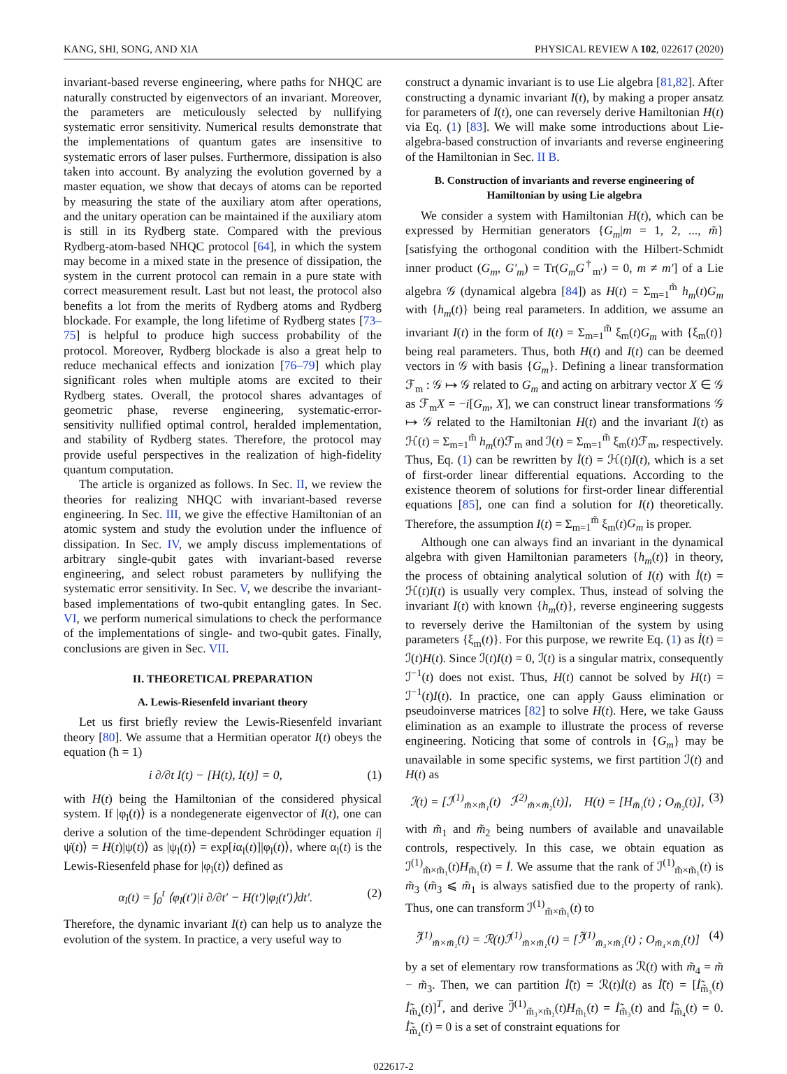KANG, SHI, SONG, AND XIA PHYSICAL REVIEW A 102, 022617 (2020)
invariant-based reverse engineering, where paths for NHQC are naturally constructed by eigenvectors of an invariant. Moreover, the parameters are meticulously selected by nullifying systematic error sensitivity. Numerical results demonstrate that the implementations of quantum gates are insensitive to systematic errors of laser pulses. Furthermore, dissipation is also taken into account. By analyzing the evolution governed by a master equation, we show that decays of atoms can be reported by measuring the state of the auxiliary atom after operations, and the unitary operation can be maintained if the auxiliary atom is still in its Rydberg state. Compared with the previous Rydberg-atom-based NHQC protocol [64], in which the system may become in a mixed state in the presence of dissipation, the system in the current protocol can remain in a pure state with correct measurement result. Last but not least, the protocol also benefits a lot from the merits of Rydberg atoms and Rydberg blockade. For example, the long lifetime of Rydberg states [73–75] is helpful to produce high success probability of the protocol. Moreover, Rydberg blockade is also a great help to reduce mechanical effects and ionization [76–79] which play significant roles when multiple atoms are excited to their Rydberg states. Overall, the protocol shares advantages of geometric phase, reverse engineering, systematic-error-sensitivity nullified optimal control, heralded implementation, and stability of Rydberg states. Therefore, the protocol may provide useful perspectives in the realization of high-fidelity quantum computation.
The article is organized as follows. In Sec. II, we review the theories for realizing NHQC with invariant-based reverse engineering. In Sec. III, we give the effective Hamiltonian of an atomic system and study the evolution under the influence of dissipation. In Sec. IV, we amply discuss implementations of arbitrary single-qubit gates with invariant-based reverse engineering, and select robust parameters by nullifying the systematic error sensitivity. In Sec. V, we describe the invariant-based implementations of two-qubit entangling gates. In Sec. VI, we perform numerical simulations to check the performance of the implementations of single- and two-qubit gates. Finally, conclusions are given in Sec. VII.
II. THEORETICAL PREPARATION
A. Lewis-Riesenfeld invariant theory
Let us first briefly review the Lewis-Riesenfeld invariant theory [80]. We assume that a Hermitian operator I(t) obeys the equation (ħ = 1)
i ∂/∂t I(t) − [H(t), I(t)] = 0, (1)
with H(t) being the Hamiltonian of the considered physical system. If |φ<sub>l</sub>(t)⟩ is a nondegenerate eigenvector of I(t), one can derive a solution of the time-dependent Schrödinger equation i|ψ̇(t)⟩ = H(t)|ψ(t)⟩ as |ψ<sub>l</sub>(t)⟩ = exp[iα<sub>l</sub>(t)]|φ<sub>l</sub>(t)⟩, where α<sub>l</sub>(t) is the Lewis-Riesenfeld phase for |φ<sub>l</sub>(t)⟩ defined as
α<sub>l</sub>(t) = ∫<sub>0</sub><sup>t</sup> ⟨φ<sub>l</sub>(t′)|i ∂/∂t′ − H(t′)|φ<sub>l</sub>(t′)⟩dt′. (2)
Therefore, the dynamic invariant I(t) can help us to analyze the evolution of the system. In practice, a very useful way to
construct a dynamic invariant is to use Lie algebra [81,82]. After constructing a dynamic invariant I(t), by making a proper ansatz for parameters of I(t), one can reversely derive Hamiltonian H(t) via Eq. (1) [83]. We will make some introductions about Lie-algebra-based construction of invariants and reverse engineering of the Hamiltonian in Sec. II B.
B. Construction of invariants and reverse engineering of Hamiltonian by using Lie algebra
We consider a system with Hamiltonian H(t), which can be expressed by Hermitian generators {G<sub>m</sub>|m = 1, 2, ..., m̃} [satisfying the orthogonal condition with the Hilbert-Schmidt inner product (G<sub>m</sub>, G′<sub>m</sub>) = Tr(G<sub>m</sub>G<sup>†</sup><sub>m′</sub>) = 0, m ≠ m′] of a Lie algebra 𝒢 (dynamical algebra [84]) as H(t) = Σ<sub>m=1</sub><sup>m̃</sup> h<sub>m</sub>(t)G<sub>m</sub> with {h<sub>m</sub>(t)} being real parameters. In addition, we assume an invariant I(t) in the form of I(t) = Σ<sub>m=1</sub><sup>m̃</sup> ξ<sub>m</sub>(t)G<sub>m</sub> with {ξ<sub>m</sub>(t)} being real parameters. Thus, both H(t) and I(t) can be deemed vectors in 𝒢 with basis {G<sub>m</sub>}. Defining a linear transformation ℱ<sub>m</sub> : 𝒢 ↦ 𝒢 related to G<sub>m</sub> and acting on arbitrary vector X ∈ 𝒢 as ℱ<sub>m</sub>X = −i[G<sub>m</sub>, X], we can construct linear transformations 𝒢 ↦ 𝒢 related to the Hamiltonian H(t) and the invariant I(t) as ℋ(t) = Σ<sub>m=1</sub><sup>m̃</sup> h<sub>m</sub>(t)ℱ<sub>m</sub> and ℐ(t) = Σ<sub>m=1</sub><sup>m̃</sup> ξ<sub>m</sub>(t)ℱ<sub>m</sub>, respectively. Thus, Eq. (1) can be rewritten by İ(t) = ℋ(t)I(t), which is a set of first-order linear differential equations. According to the existence theorem of solutions for first-order linear differential equations [85], one can find a solution for I(t) theoretically. Therefore, the assumption I(t) = Σ<sub>m=1</sub><sup>m̃</sup> ξ<sub>m</sub>(t)G<sub>m</sub> is proper.
Although one can always find an invariant in the dynamical algebra with given Hamiltonian parameters {h<sub>m</sub>(t)} in theory, the process of obtaining analytical solution of I(t) with İ(t) = ℋ(t)I(t) is usually very complex. Thus, instead of solving the invariant I(t) with known {h<sub>m</sub>(t)}, reverse engineering suggests to reversely derive the Hamiltonian of the system by using parameters {ξ<sub>m</sub>(t)}. For this purpose, we rewrite Eq. (1) as İ(t) = ℐ(t)H(t). Since ℐ(t)I(t) = 0, ℐ(t) is a singular matrix, consequently ℐ<sup>−1</sup>(t) does not exist. Thus, H(t) cannot be solved by H(t) = ℐ<sup>−1</sup>(t)I(t). In practice, one can apply Gauss elimination or pseudoinverse matrices [82] to solve H(t). Here, we take Gauss elimination as an example to illustrate the process of reverse engineering. Noticing that some of controls in {G<sub>m</sub>} may be unavailable in some specific systems, we first partition ℐ(t) and H(t) as
ℐ(t) = [ℐ<sup>(1)</sup><sub>m̃×m̃₁</sub>(t) ℐ<sup>(2)</sup><sub>m̃×m̃₂</sub>(t)], H(t) = [H<sub>m̃₁</sub>(t) ; O<sub>m̃₂</sub>(t)], (3)
with m̃<sub>1</sub> and m̃<sub>2</sub> being numbers of available and unavailable controls, respectively. In this case, we obtain equation as ℐ<sup>(1)</sup><sub>m̃×m̃₁</sub>(t)H<sub>m̃₁</sub>(t) = İ. We assume that the rank of ℐ<sup>(1)</sup><sub>m̃×m̃₁</sub>(t) is m̃<sub>3</sub> (m̃<sub>3</sub> ⩽ m̃<sub>1</sub> is always satisfied due to the property of rank). Thus, one can transform ℐ<sup>(1)</sup><sub>m̃×m̃₁</sub>(t) to
ℐ̃<sup>(1)</sup><sub>m̃×m̃₁</sub>(t) = ℛ(t)ℐ<sup>(1)</sup><sub>m̃×m̃₁</sub>(t) = [ℐ̃<sup>(1)</sup><sub>m̃₃×m̃₁</sub>(t) ; O<sub>m̃₄×m̃₁</sub>(t)] (4)
by a set of elementary row transformations as ℛ(t) with m̃<sub>4</sub> = m̃ − m̃<sub>3</sub>. Then, we can partition İ̃(t) = ℛ(t)İ(t) as İ̃(t) = [İ̃<sub>m̃₃</sub>(t) İ̃<sub>m̃₄</sub>(t)]<sup>T</sup>, and derive ℐ̃<sup>(1)</sup><sub>m̃₃×m̃₁</sub>(t)H<sub>m̃₁</sub>(t) = İ̃<sub>m̃₃</sub>(t) and İ̃<sub>m̃₄</sub>(t) = 0. İ̃<sub>m̃₄</sub>(t) = 0 is a set of constraint equations for
022617-2